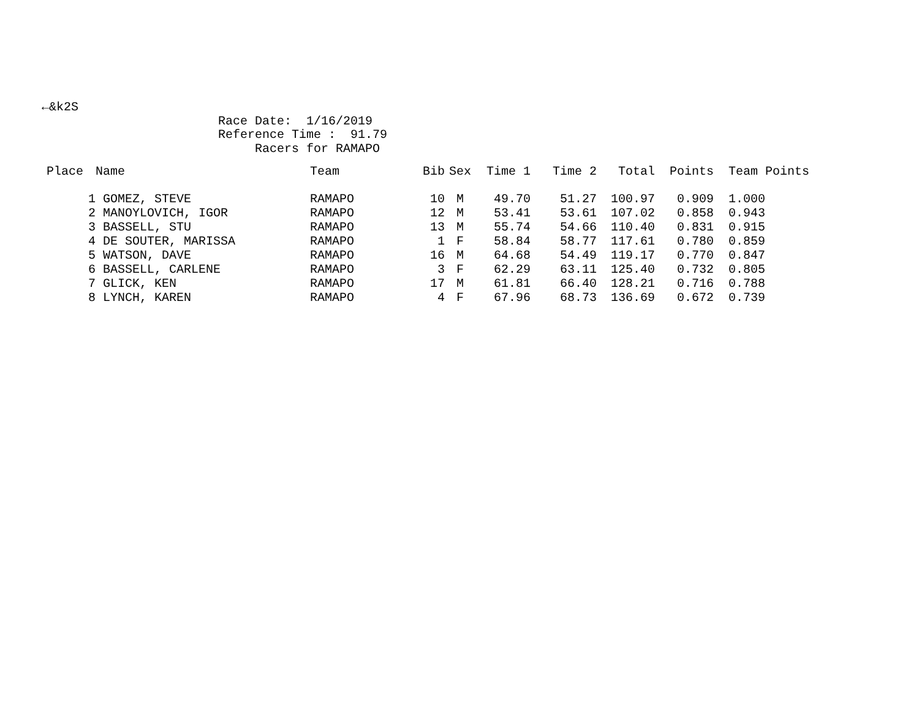←&k2S Race Date: 1/16/2019 Reference Time : 91.79 Racers for RAMAPO
| Place | Name | Team | Bib | Sex | Time 1 | Time 2 | Total | Points | Team Points |
| --- | --- | --- | --- | --- | --- | --- | --- | --- | --- |
| 1 | GOMEZ, STEVE | RAMAPO | 10 | M | 49.70 | 51.27 | 100.97 | 0.909 | 1.000 |
| 2 | MANOYLOVICH, IGOR | RAMAPO | 12 | M | 53.41 | 53.61 | 107.02 | 0.858 | 0.943 |
| 3 | BASSELL, STU | RAMAPO | 13 | M | 55.74 | 54.66 | 110.40 | 0.831 | 0.915 |
| 4 | DE SOUTER, MARISSA | RAMAPO | 1 | F | 58.84 | 58.77 | 117.61 | 0.780 | 0.859 |
| 5 | WATSON, DAVE | RAMAPO | 16 | M | 64.68 | 54.49 | 119.17 | 0.770 | 0.847 |
| 6 | BASSELL, CARLENE | RAMAPO | 3 | F | 62.29 | 63.11 | 125.40 | 0.732 | 0.805 |
| 7 | GLICK, KEN | RAMAPO | 17 | M | 61.81 | 66.40 | 128.21 | 0.716 | 0.788 |
| 8 | LYNCH, KAREN | RAMAPO | 4 | F | 67.96 | 68.73 | 136.69 | 0.672 | 0.739 |